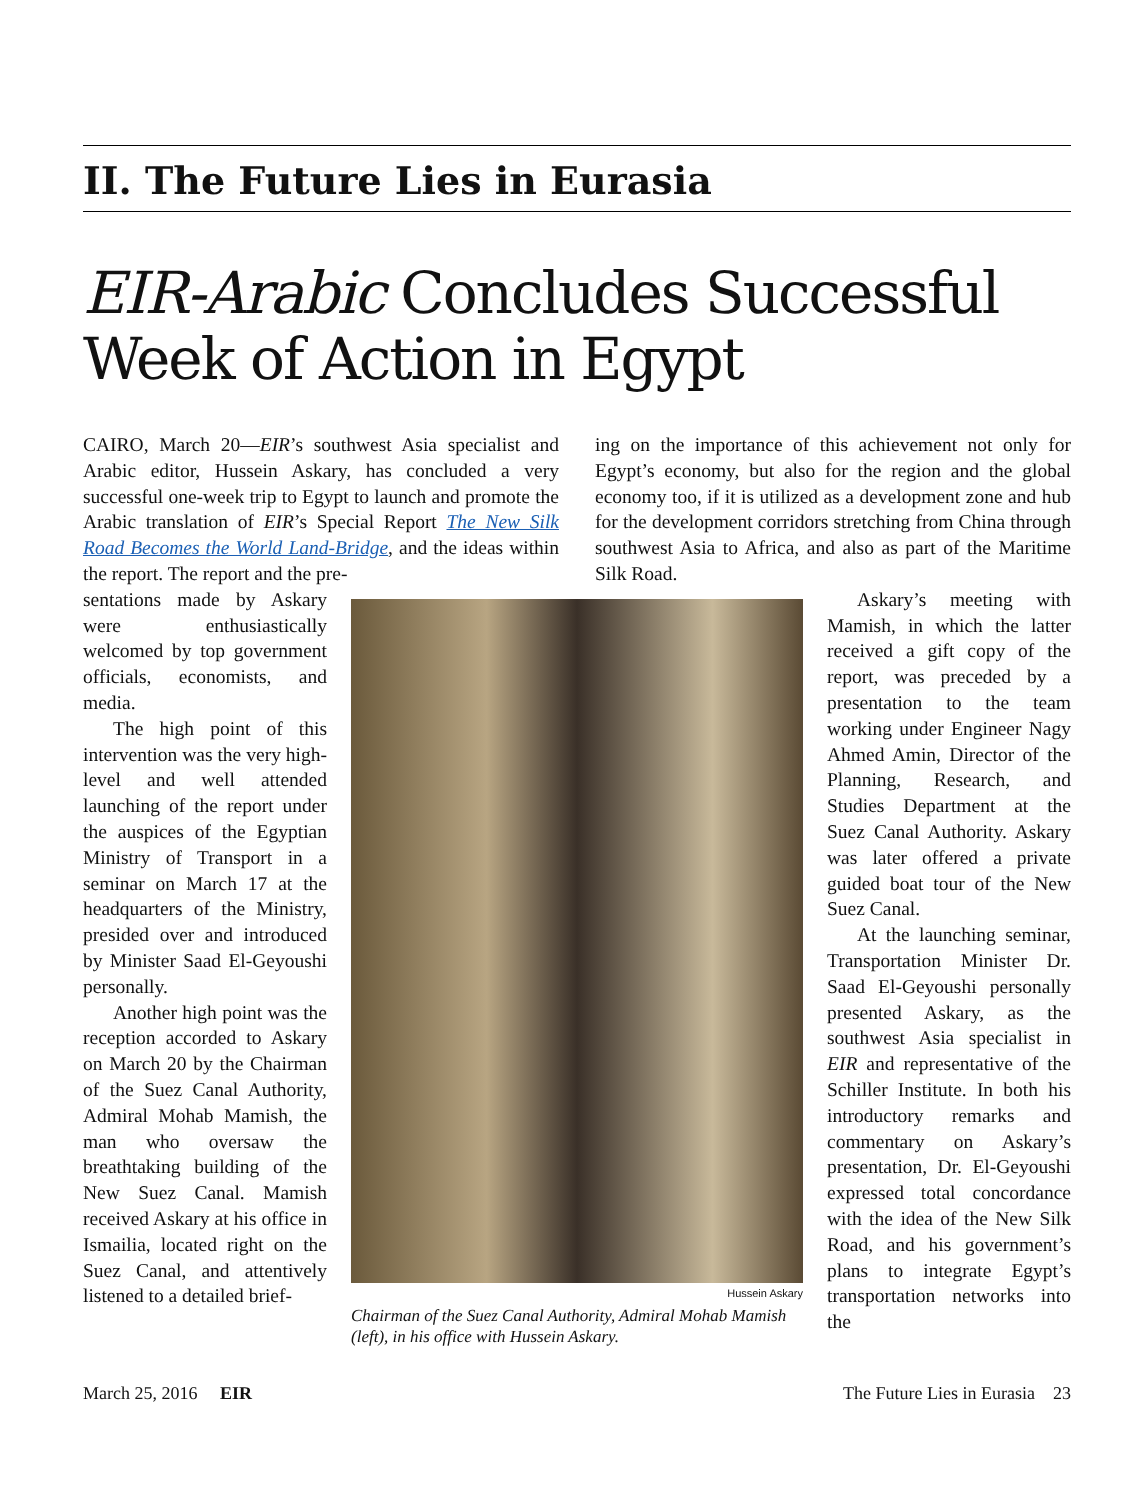II. The Future Lies in Eurasia
EIR-Arabic Concludes Successful Week of Action in Egypt
CAIRO, March 20—EIR’s southwest Asia specialist and Arabic editor, Hussein Askary, has concluded a very successful one-week trip to Egypt to launch and promote the Arabic translation of EIR’s Special Report The New Silk Road Becomes the World Land-Bridge, and the ideas within the report. The report and the pre-
ing on the importance of this achievement not only for Egypt’s economy, but also for the region and the global economy too, if it is utilized as a development zone and hub for the development corridors stretching from China through southwest Asia to Africa, and also as part of the Maritime Silk Road.
sentations made by Askary were enthusiastically welcomed by top government officials, economists, and media.
The high point of this intervention was the very high-level and well attended launching of the report under the auspices of the Egyptian Ministry of Transport in a seminar on March 17 at the headquarters of the Ministry, presided over and introduced by Minister Saad El-Geyoushi personally.
Another high point was the reception accorded to Askary on March 20 by the Chairman of the Suez Canal Authority, Admiral Mohab Mamish, the man who oversaw the breathtaking building of the New Suez Canal. Mamish received Askary at his office in Ismailia, located right on the Suez Canal, and attentively listened to a detailed brief-
Hussein Askary
Chairman of the Suez Canal Authority, Admiral Mohab Mamish (left), in his office with Hussein Askary.
Askary’s meeting with Mamish, in which the latter received a gift copy of the report, was preceded by a presentation to the team working under Engineer Nagy Ahmed Amin, Director of the Planning, Research, and Studies Department at the Suez Canal Authority. Askary was later offered a private guided boat tour of the New Suez Canal.
At the launching seminar, Transportation Minister Dr. Saad El-Geyoushi personally presented Askary, as the southwest Asia specialist in EIR and representative of the Schiller Institute. In both his introductory remarks and commentary on Askary’s presentation, Dr. El-Geyoushi expressed total concordance with the idea of the New Silk Road, and his government’s plans to integrate Egypt’s transportation networks into the
March 25, 2016 EIR The Future Lies in Eurasia 23